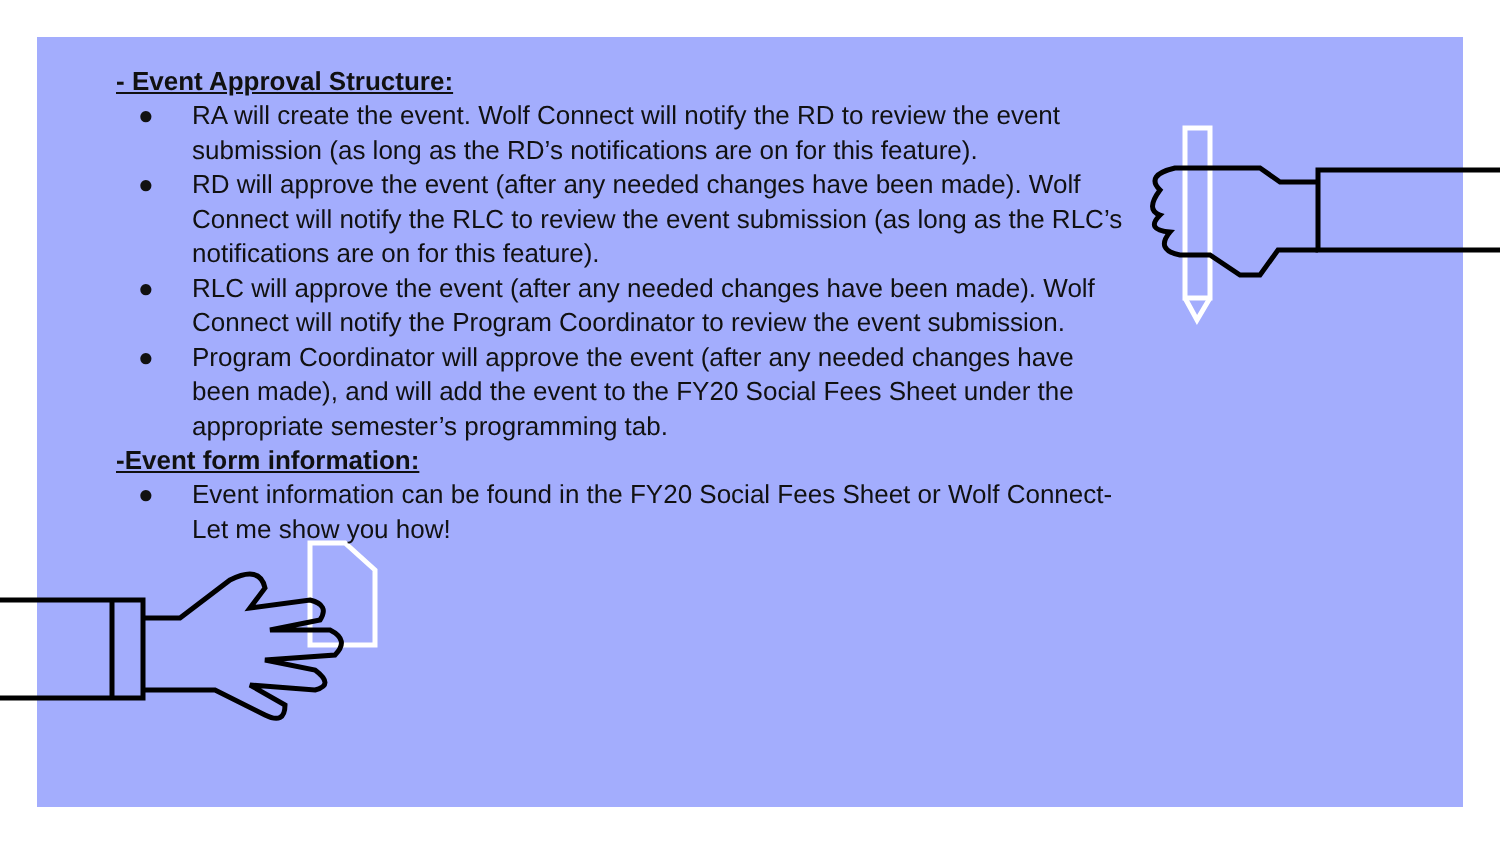- Event Approval Structure:
● RA will create the event. Wolf Connect will notify the RD to review the event submission (as long as the RD’s notifications are on for this feature).
● RD will approve the event (after any needed changes have been made). Wolf Connect will notify the RLC to review the event submission (as long as the RLC’s notifications are on for this feature).
● RLC will approve the event (after any needed changes have been made). Wolf Connect will notify the Program Coordinator to review the event submission.
● Program Coordinator will approve the event (after any needed changes have been made), and will add the event to the FY20 Social Fees Sheet under the appropriate semester’s programming tab.
-Event form information:
● Event information can be found in the FY20 Social Fees Sheet or Wolf Connect- Let me show you how!